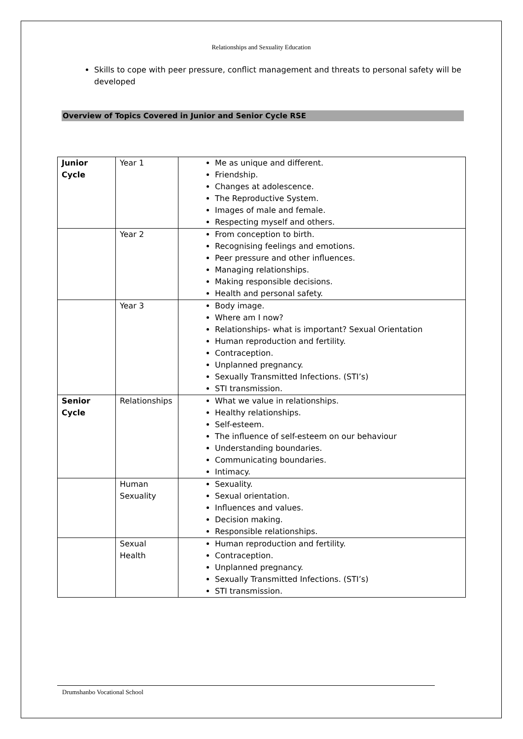Relationships and Sexuality Education
Skills to cope with peer pressure, conflict management and threats to personal safety will be developed
Overview of Topics Covered in Junior and Senior Cycle RSE
| Junior Cycle | Year 1 | Me as unique and different. Friendship. Changes at adolescence. The Reproductive System. Images of male and female. Respecting myself and others. |
| | Year 2 | From conception to birth. Recognising feelings and emotions. Peer pressure and other influences. Managing relationships. Making responsible decisions. Health and personal safety. |
| | Year 3 | Body image. Where am I now? Relationships- what is important? Sexual Orientation Human reproduction and fertility. Contraception. Unplanned pregnancy. Sexually Transmitted Infections. (STI’s) STI transmission. |
| Senior Cycle | Relationships | What we value in relationships. Healthy relationships. Self-esteem. The influence of self-esteem on our behaviour Understanding boundaries. Communicating boundaries. Intimacy. |
| | Human Sexuality | Sexuality. Sexual orientation. Influences and values. Decision making. Responsible relationships. |
| | Sexual Health | Human reproduction and fertility. Contraception. Unplanned pregnancy. Sexually Transmitted Infections. (STI’s) STI transmission. |
Drumshanbo Vocational School